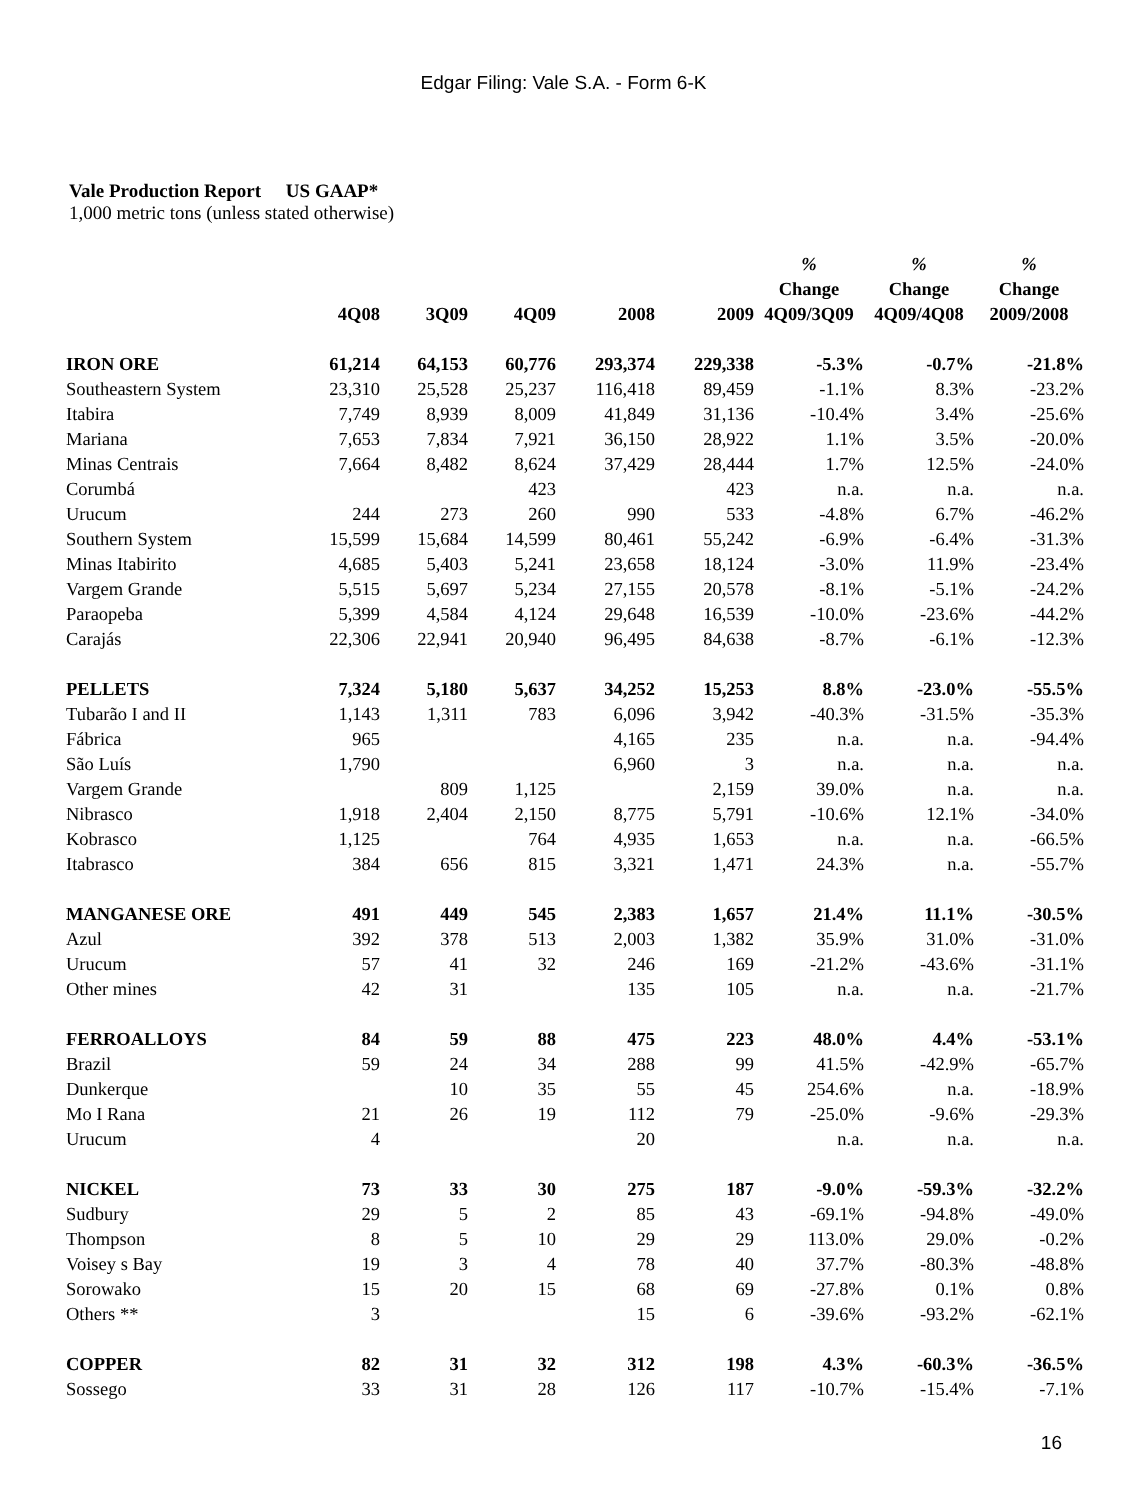Edgar Filing: Vale S.A. - Form 6-K
Vale Production Report US GAAP*
1,000 metric tons (unless stated otherwise)
| | 4Q08 | 3Q09 | 4Q09 | 2008 | 2009 | % Change 4Q09/3Q09 | % Change 4Q09/4Q08 | % Change 2009/2008 |
| --- | --- | --- | --- | --- | --- | --- | --- | --- |
| IRON ORE | 61,214 | 64,153 | 60,776 | 293,374 | 229,338 | -5.3% | -0.7% | -21.8% |
| Southeastern System | 23,310 | 25,528 | 25,237 | 116,418 | 89,459 | -1.1% | 8.3% | -23.2% |
| Itabira | 7,749 | 8,939 | 8,009 | 41,849 | 31,136 | -10.4% | 3.4% | -25.6% |
| Mariana | 7,653 | 7,834 | 7,921 | 36,150 | 28,922 | 1.1% | 3.5% | -20.0% |
| Minas Centrais | 7,664 | 8,482 | 8,624 | 37,429 | 28,444 | 1.7% | 12.5% | -24.0% |
| Corumbá | | | 423 | | 423 | n.a. | n.a. | n.a. |
| Urucum | 244 | 273 | 260 | 990 | 533 | -4.8% | 6.7% | -46.2% |
| Southern System | 15,599 | 15,684 | 14,599 | 80,461 | 55,242 | -6.9% | -6.4% | -31.3% |
| Minas Itabirito | 4,685 | 5,403 | 5,241 | 23,658 | 18,124 | -3.0% | 11.9% | -23.4% |
| Vargem Grande | 5,515 | 5,697 | 5,234 | 27,155 | 20,578 | -8.1% | -5.1% | -24.2% |
| Paraopeba | 5,399 | 4,584 | 4,124 | 29,648 | 16,539 | -10.0% | -23.6% | -44.2% |
| Carajás | 22,306 | 22,941 | 20,940 | 96,495 | 84,638 | -8.7% | -6.1% | -12.3% |
| PELLETS | 7,324 | 5,180 | 5,637 | 34,252 | 15,253 | 8.8% | -23.0% | -55.5% |
| Tubarão I and II | 1,143 | 1,311 | 783 | 6,096 | 3,942 | -40.3% | -31.5% | -35.3% |
| Fábrica | 965 | | | 4,165 | 235 | n.a. | n.a. | -94.4% |
| São Luís | 1,790 | | | 6,960 | 3 | n.a. | n.a. | n.a. |
| Vargem Grande | | 809 | 1,125 | | 2,159 | 39.0% | n.a. | n.a. |
| Nibrasco | 1,918 | 2,404 | 2,150 | 8,775 | 5,791 | -10.6% | 12.1% | -34.0% |
| Kobrasco | 1,125 | | 764 | 4,935 | 1,653 | n.a. | n.a. | -66.5% |
| Itabrasco | 384 | 656 | 815 | 3,321 | 1,471 | 24.3% | n.a. | -55.7% |
| MANGANESE ORE | 491 | 449 | 545 | 2,383 | 1,657 | 21.4% | 11.1% | -30.5% |
| Azul | 392 | 378 | 513 | 2,003 | 1,382 | 35.9% | 31.0% | -31.0% |
| Urucum | 57 | 41 | 32 | 246 | 169 | -21.2% | -43.6% | -31.1% |
| Other mines | 42 | 31 | | 135 | 105 | n.a. | n.a. | -21.7% |
| FERROALLOYS | 84 | 59 | 88 | 475 | 223 | 48.0% | 4.4% | -53.1% |
| Brazil | 59 | 24 | 34 | 288 | 99 | 41.5% | -42.9% | -65.7% |
| Dunkerque | | 10 | 35 | 55 | 45 | 254.6% | n.a. | -18.9% |
| Mo I Rana | 21 | 26 | 19 | 112 | 79 | -25.0% | -9.6% | -29.3% |
| Urucum | 4 | | | 20 | | n.a. | n.a. | n.a. |
| NICKEL | 73 | 33 | 30 | 275 | 187 | -9.0% | -59.3% | -32.2% |
| Sudbury | 29 | 5 | 2 | 85 | 43 | -69.1% | -94.8% | -49.0% |
| Thompson | 8 | 5 | 10 | 29 | 29 | 113.0% | 29.0% | -0.2% |
| Voisey s Bay | 19 | 3 | 4 | 78 | 40 | 37.7% | -80.3% | -48.8% |
| Sorowako | 15 | 20 | 15 | 68 | 69 | -27.8% | 0.1% | 0.8% |
| Others ** | 3 | | | 15 | 6 | -39.6% | -93.2% | -62.1% |
| COPPER | 82 | 31 | 32 | 312 | 198 | 4.3% | -60.3% | -36.5% |
| Sossego | 33 | 31 | 28 | 126 | 117 | -10.7% | -15.4% | -7.1% |
16